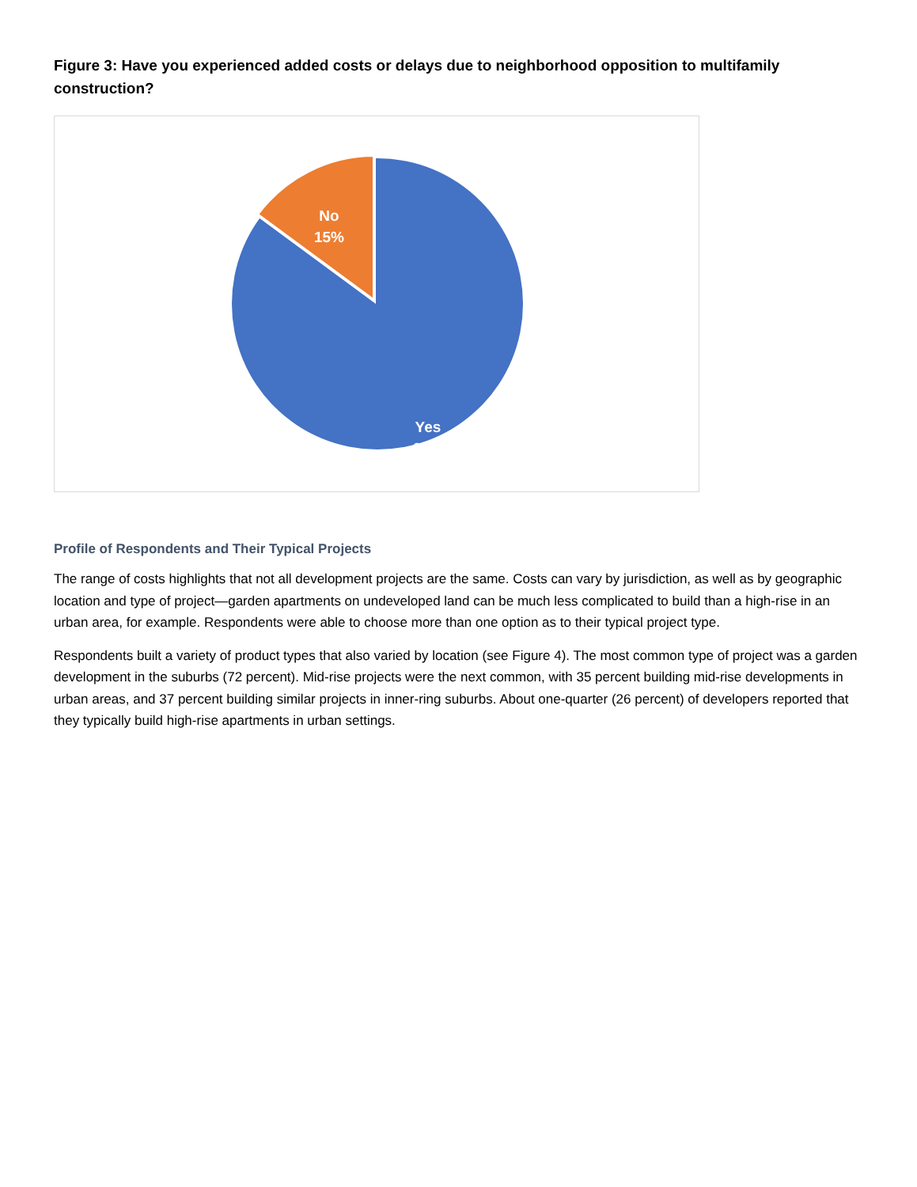Figure 3: Have you experienced added costs or delays due to neighborhood opposition to multifamily construction?
No
15%
Yes
85%
Profile of Respondents and Their Typical Projects
The range of costs highlights that not all development projects are the same. Costs can vary by jurisdiction, as well as by geographic location and type of project—garden apartments on undeveloped land can be much less complicated to build than a high-rise in an urban area, for example. Respondents were able to choose more than one option as to their typical project type.
Respondents built a variety of product types that also varied by location (see Figure 4). The most common type of project was a garden development in the suburbs (72 percent). Mid-rise projects were the next common, with 35 percent building mid-rise developments in urban areas, and 37 percent building similar projects in inner-ring suburbs. About one-quarter (26 percent) of developers reported that they typically build high-rise apartments in urban settings.